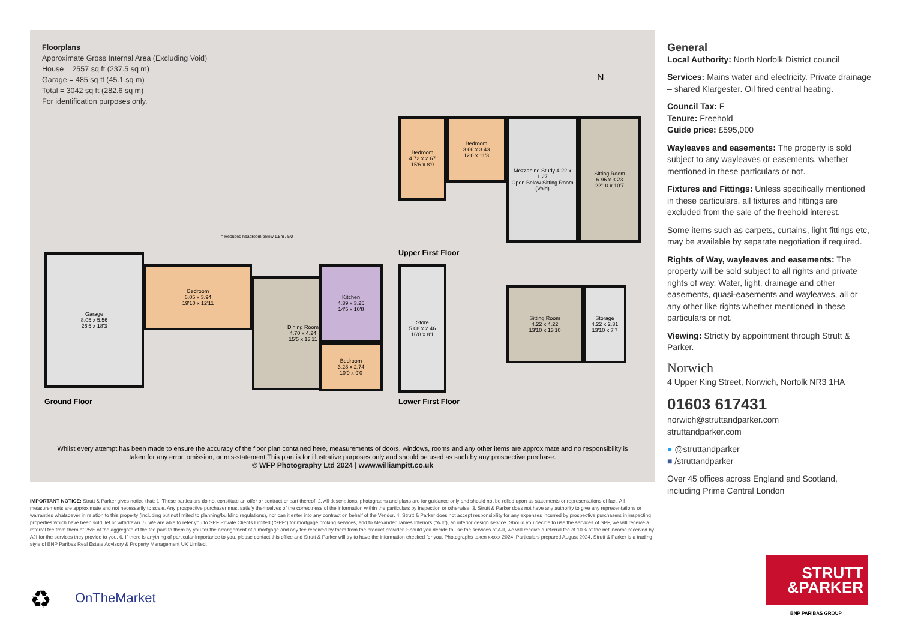Floorplans
Approximate Gross Internal Area (Excluding Void)
House = 2557 sq ft (237.5 sq m)
Garage = 485 sq ft (45.1 sq m)
Total = 3042 sq ft (282.6 sq m)
For identification purposes only.
N
= Reduced headroom below 1.5m / 5'0
Garage
8.05 x 5.56
26'5 x 18'3
Bedroom
6.05 x 3.94
19'10 x 12'11
Dining Room
4.70 x 4.24
15'5 x 13'11
Kitchen
4.39 x 3.25
14'5 x 10'8
Bedroom
3.28 x 2.74
10'9 x 9'0
Ground Floor
Bedroom
4.72 x 2.67
15'6 x 8'9
Bedroom
3.66 x 3.43
12'0 x 11'3
Mezzanine Study 4.22 x 1.27
Open Below Sitting Room (Void)
Sitting Room
6.96 x 3.23
22'10 x 10'7
Upper First Floor
Store
5.08 x 2.46
16'8 x 8'1
Sitting Room
4.22 x 4.22
13'10 x 13'10
Storage
4.22 x 2.31
13'10 x 7'7
Lower First Floor
Whilst every attempt has been made to ensure the accuracy of the floor plan contained here, measurements of doors, windows, rooms and any other items are approximate and no responsibility is taken for any error, omission, or mis-statement.This plan is for illustrative purposes only and should be used as such by any prospective purchase.
© WFP Photography Ltd 2024 | www.williampitt.co.uk
General
Local Authority: North Norfolk District council
Services: Mains water and electricity. Private drainage – shared Klargester. Oil fired central heating.
Council Tax: F
Tenure: Freehold
Guide price: £595,000
Wayleaves and easements: The property is sold subject to any wayleaves or easements, whether mentioned in these particulars or not.
Fixtures and Fittings: Unless specifically mentioned in these particulars, all fixtures and fittings are excluded from the sale of the freehold interest.
Some items such as carpets, curtains, light fittings etc, may be available by separate negotiation if required.
Rights of Way, wayleaves and easements: The property will be sold subject to all rights and private rights of way. Water, light, drainage and other easements, quasi-easements and wayleaves, all or any other like rights whether mentioned in these particulars or not.
Viewing: Strictly by appointment through Strutt & Parker.
Norwich
4 Upper King Street, Norwich, Norfolk NR3 1HA
01603 617431
norwich@struttandparker.com
struttandparker.com
● @struttandparker
■ /struttandparker
Over 45 offices across England and Scotland, including Prime Central London
IMPORTANT NOTICE: Strutt & Parker gives notice that: 1. These particulars do not constitute an offer or contract or part thereof. 2. All descriptions, photographs and plans are for guidance only and should not be relied upon as statements or representations of fact. All measurements are approximate and not necessarily to scale. Any prospective purchaser must satisfy themselves of the correctness of the information within the particulars by inspection or otherwise. 3. Strutt & Parker does not have any authority to give any representations or warranties whatsoever in relation to this property (including but not limited to planning/building regulations), nor can it enter into any contract on behalf of the Vendor. 4. Strutt & Parker does not accept responsibility for any expenses incurred by prospective purchasers in inspecting properties which have been sold, let or withdrawn. 5. We are able to refer you to SPF Private Clients Limited (“SPF”) for mortgage broking services, and to Alexander James Interiors (“AJI”), an interior design service. Should you decide to use the services of SPF, we will receive a referral fee from them of 25% of the aggregate of the fee paid to them by you for the arrangement of a mortgage and any fee received by them from the product provider. Should you decide to use the services of AJI, we will receive a referral fee of 10% of the net income received by AJI for the services they provide to you. 6. If there is anything of particular importance to you, please contact this office and Strutt & Parker will try to have the information checked for you. Photographs taken xxxxx 2024. Particulars prepared August 2024. Strutt & Parker is a trading style of BNP Paribas Real Estate Advisory & Property Management UK Limited.
♻ OnTheMarket
STRUTT
&PARKER
BNP PARIBAS GROUP